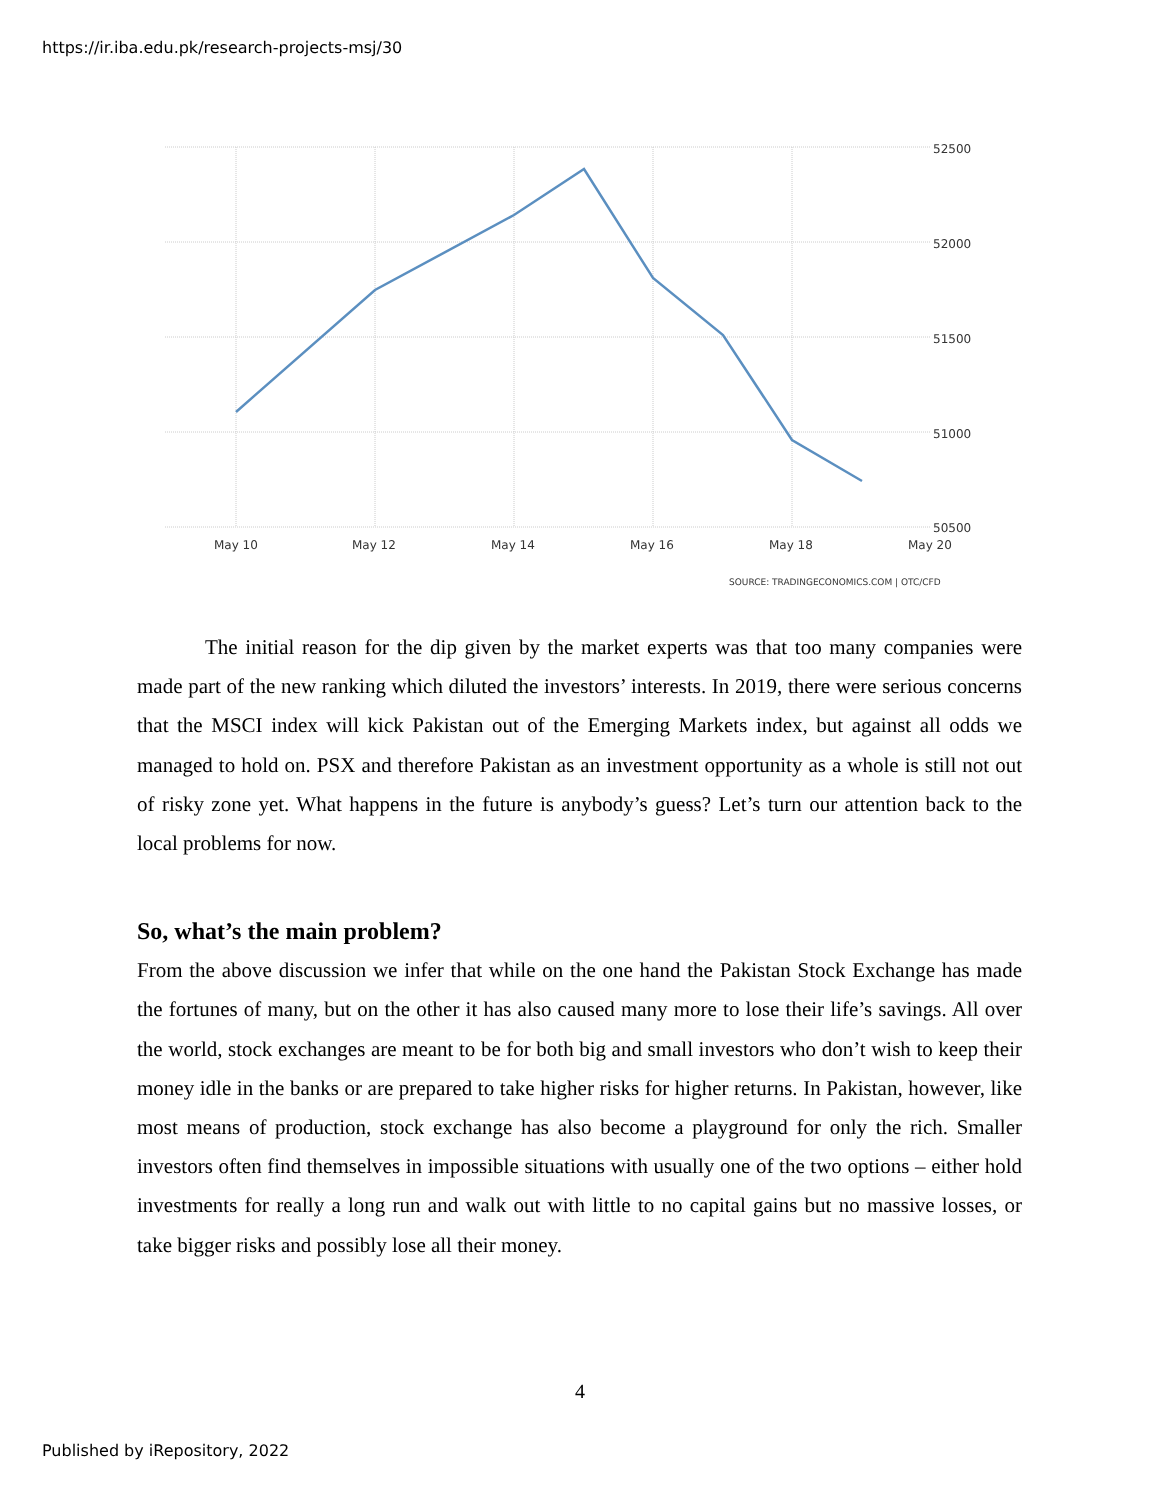https://ir.iba.edu.pk/research-projects-msj/30
52500
52000
51500
51000
50500
May 10
May 12
May 14
May 16
May 18
May 20
SOURCE: TRADINGECONOMICS.COM | OTC/CFD
The initial reason for the dip given by the market experts was that too many companies were made part of the new ranking which diluted the investors’ interests. In 2019, there were serious concerns that the MSCI index will kick Pakistan out of the Emerging Markets index, but against all odds we managed to hold on. PSX and therefore Pakistan as an investment opportunity as a whole is still not out of risky zone yet. What happens in the future is anybody’s guess? Let’s turn our attention back to the local problems for now.
So, what’s the main problem?
From the above discussion we infer that while on the one hand the Pakistan Stock Exchange has made the fortunes of many, but on the other it has also caused many more to lose their life’s savings. All over the world, stock exchanges are meant to be for both big and small investors who don’t wish to keep their money idle in the banks or are prepared to take higher risks for higher returns. In Pakistan, however, like most means of production, stock exchange has also become a playground for only the rich. Smaller investors often find themselves in impossible situations with usually one of the two options – either hold investments for really a long run and walk out with little to no capital gains but no massive losses, or take bigger risks and possibly lose all their money.
4
Published by iRepository, 2022